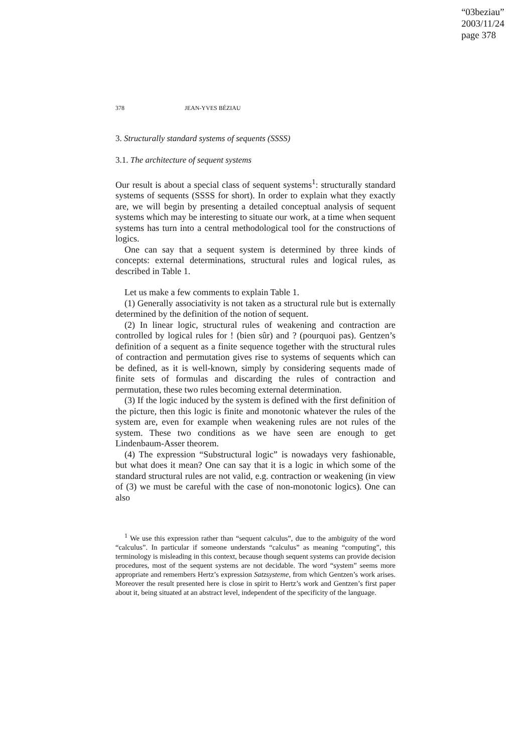“03beziau”
2003/11/24
page 378
378 JEAN-YVES BÉZIAU
3. Structurally standard systems of sequents (SSSS)
3.1. The architecture of sequent systems
Our result is about a special class of sequent systems<sup>1</sup>: structurally standard systems of sequents (SSSS for short). In order to explain what they exactly are, we will begin by presenting a detailed conceptual analysis of sequent systems which may be interesting to situate our work, at a time when sequent systems has turn into a central methodological tool for the constructions of logics.
One can say that a sequent system is determined by three kinds of concepts: external determinations, structural rules and logical rules, as described in Table 1.
Let us make a few comments to explain Table 1.
(1) Generally associativity is not taken as a structural rule but is externally determined by the definition of the notion of sequent.
(2) In linear logic, structural rules of weakening and contraction are controlled by logical rules for ! (bien sûr) and ? (pourquoi pas). Gentzen’s definition of a sequent as a finite sequence together with the structural rules of contraction and permutation gives rise to systems of sequents which can be defined, as it is well-known, simply by considering sequents made of finite sets of formulas and discarding the rules of contraction and permutation, these two rules becoming external determination.
(3) If the logic induced by the system is defined with the first definition of the picture, then this logic is finite and monotonic whatever the rules of the system are, even for example when weakening rules are not rules of the system. These two conditions as we have seen are enough to get Lindenbaum-Asser theorem.
(4) The expression “Substructural logic” is nowadays very fashionable, but what does it mean? One can say that it is a logic in which some of the standard structural rules are not valid, e.g. contraction or weakening (in view of (3) we must be careful with the case of non-monotonic logics). One can also
<sup>1</sup> We use this expression rather than “sequent calculus”, due to the ambiguity of the word “calculus”. In particular if someone understands “calculus” as meaning “computing”, this terminology is misleading in this context, because though sequent systems can provide decision procedures, most of the sequent systems are not decidable. The word “system” seems more appropriate and remembers Hertz’s expression Satzsysteme, from which Gentzen’s work arises. Moreover the result presented here is close in spirit to Hertz’s work and Gentzen’s first paper about it, being situated at an abstract level, independent of the specificity of the language.